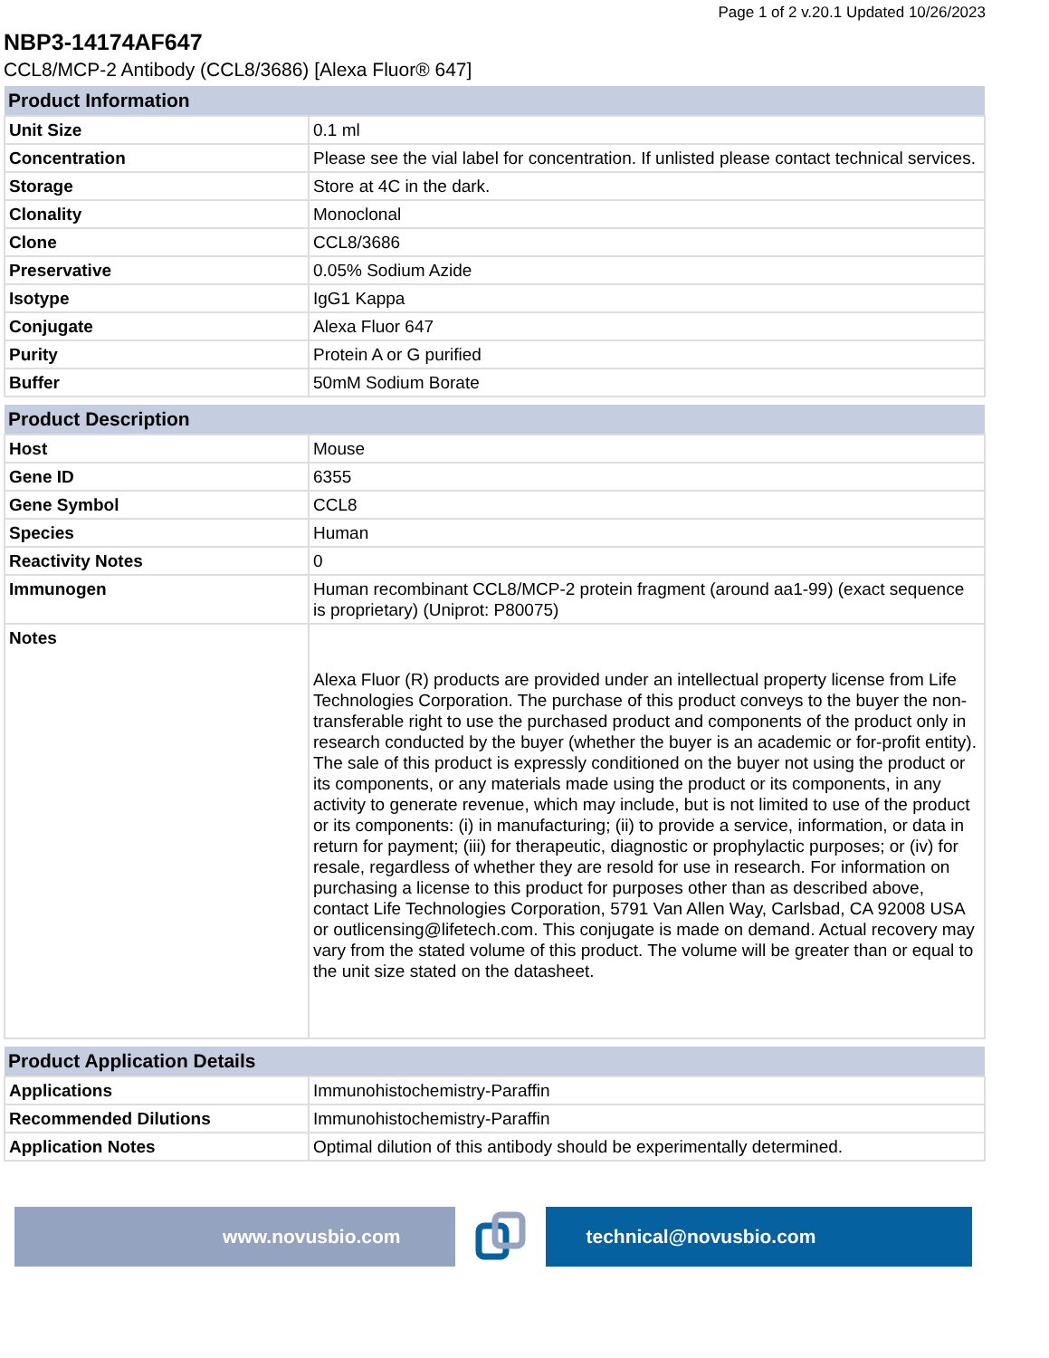Page 1 of 2 v.20.1 Updated 10/26/2023
NBP3-14174AF647
CCL8/MCP-2 Antibody (CCL8/3686) [Alexa Fluor® 647]
| Product Information | |
| --- | --- |
| Unit Size | 0.1 ml |
| Concentration | Please see the vial label for concentration. If unlisted please contact technical services. |
| Storage | Store at 4C in the dark. |
| Clonality | Monoclonal |
| Clone | CCL8/3686 |
| Preservative | 0.05% Sodium Azide |
| Isotype | IgG1 Kappa |
| Conjugate | Alexa Fluor 647 |
| Purity | Protein A or G purified |
| Buffer | 50mM Sodium Borate |
| Product Description | |
| --- | --- |
| Host | Mouse |
| Gene ID | 6355 |
| Gene Symbol | CCL8 |
| Species | Human |
| Reactivity Notes | 0 |
| Immunogen | Human recombinant CCL8/MCP-2 protein fragment (around aa1-99) (exact sequence is proprietary) (Uniprot: P80075) |
| Notes | Alexa Fluor (R) products are provided under an intellectual property license from Life Technologies Corporation. The purchase of this product conveys to the buyer the non-transferable right to use the purchased product and components of the product only in research conducted by the buyer (whether the buyer is an academic or for-profit entity). The sale of this product is expressly conditioned on the buyer not using the product or its components, or any materials made using the product or its components, in any activity to generate revenue, which may include, but is not limited to use of the product or its components: (i) in manufacturing; (ii) to provide a service, information, or data in return for payment; (iii) for therapeutic, diagnostic or prophylactic purposes; or (iv) for resale, regardless of whether they are resold for use in research. For information on purchasing a license to this product for purposes other than as described above, contact Life Technologies Corporation, 5791 Van Allen Way, Carlsbad, CA 92008 USA or outlicensing@lifetech.com. This conjugate is made on demand. Actual recovery may vary from the stated volume of this product. The volume will be greater than or equal to the unit size stated on the datasheet. |
| Product Application Details | |
| --- | --- |
| Applications | Immunohistochemistry-Paraffin |
| Recommended Dilutions | Immunohistochemistry-Paraffin |
| Application Notes | Optimal dilution of this antibody should be experimentally determined. |
www.novusbio.com technical@novusbio.com